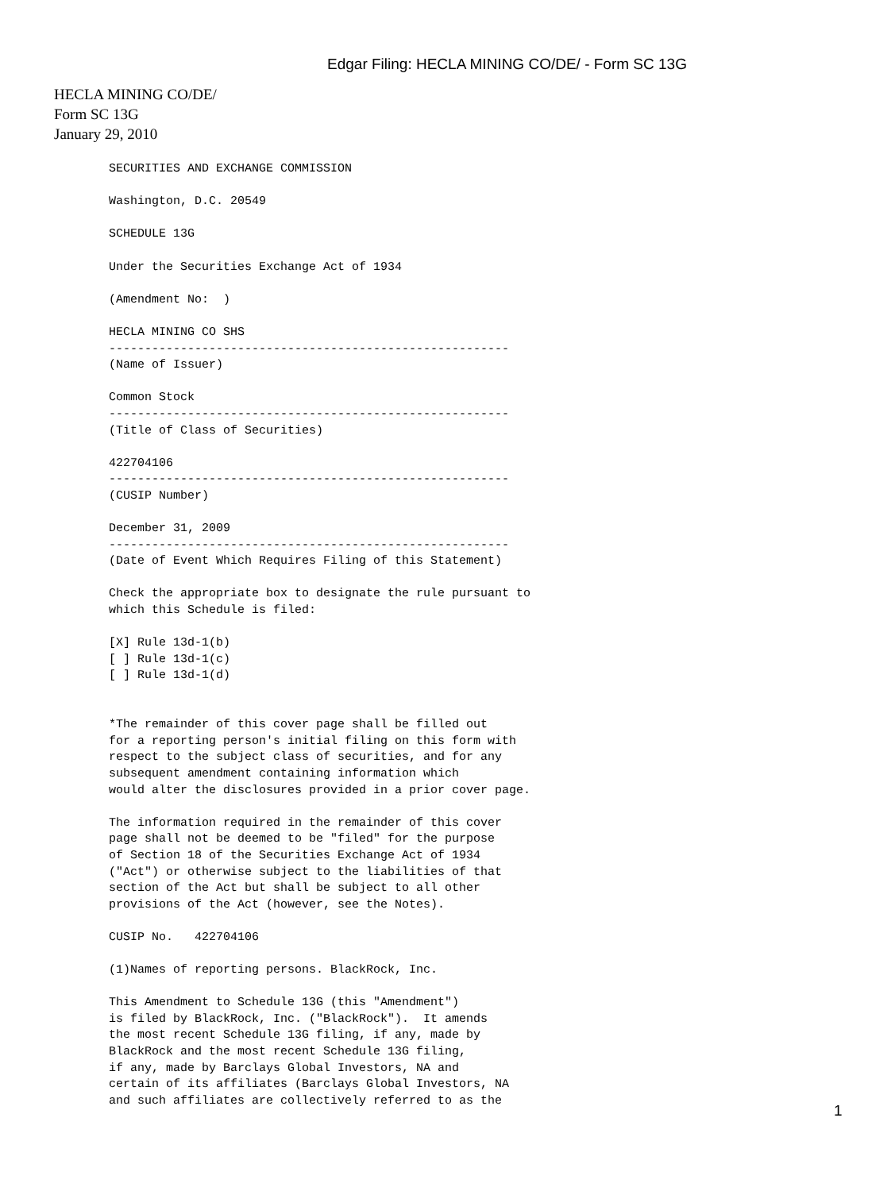Edgar Filing: HECLA MINING CO/DE/ - Form SC 13G
HECLA MINING CO/DE/
Form SC 13G
January 29, 2010
SECURITIES AND EXCHANGE COMMISSION

Washington, D.C. 20549

SCHEDULE 13G

Under the Securities Exchange Act of 1934

(Amendment No:  )

HECLA MINING CO SHS
--------------------------------------------------------
(Name of Issuer)

Common Stock
--------------------------------------------------------
(Title of Class of Securities)

422704106
--------------------------------------------------------
(CUSIP Number)

December 31, 2009
--------------------------------------------------------
(Date of Event Which Requires Filing of this Statement)

Check the appropriate box to designate the rule pursuant to
which this Schedule is filed:

[X] Rule 13d-1(b)
[ ] Rule 13d-1(c)
[ ] Rule 13d-1(d)


*The remainder of this cover page shall be filled out
for a reporting person's initial filing on this form with
respect to the subject class of securities, and for any
subsequent amendment containing information which
would alter the disclosures provided in a prior cover page.

The information required in the remainder of this cover
page shall not be deemed to be "filed" for the purpose
of Section 18 of the Securities Exchange Act of 1934
("Act") or otherwise subject to the liabilities of that
section of the Act but shall be subject to all other
provisions of the Act (however, see the Notes).

CUSIP No.   422704106

(1)Names of reporting persons. BlackRock, Inc.

This Amendment to Schedule 13G (this "Amendment")
is filed by BlackRock, Inc. ("BlackRock").  It amends
the most recent Schedule 13G filing, if any, made by
BlackRock and the most recent Schedule 13G filing,
if any, made by Barclays Global Investors, NA and
certain of its affiliates (Barclays Global Investors, NA
and such affiliates are collectively referred to as the
1